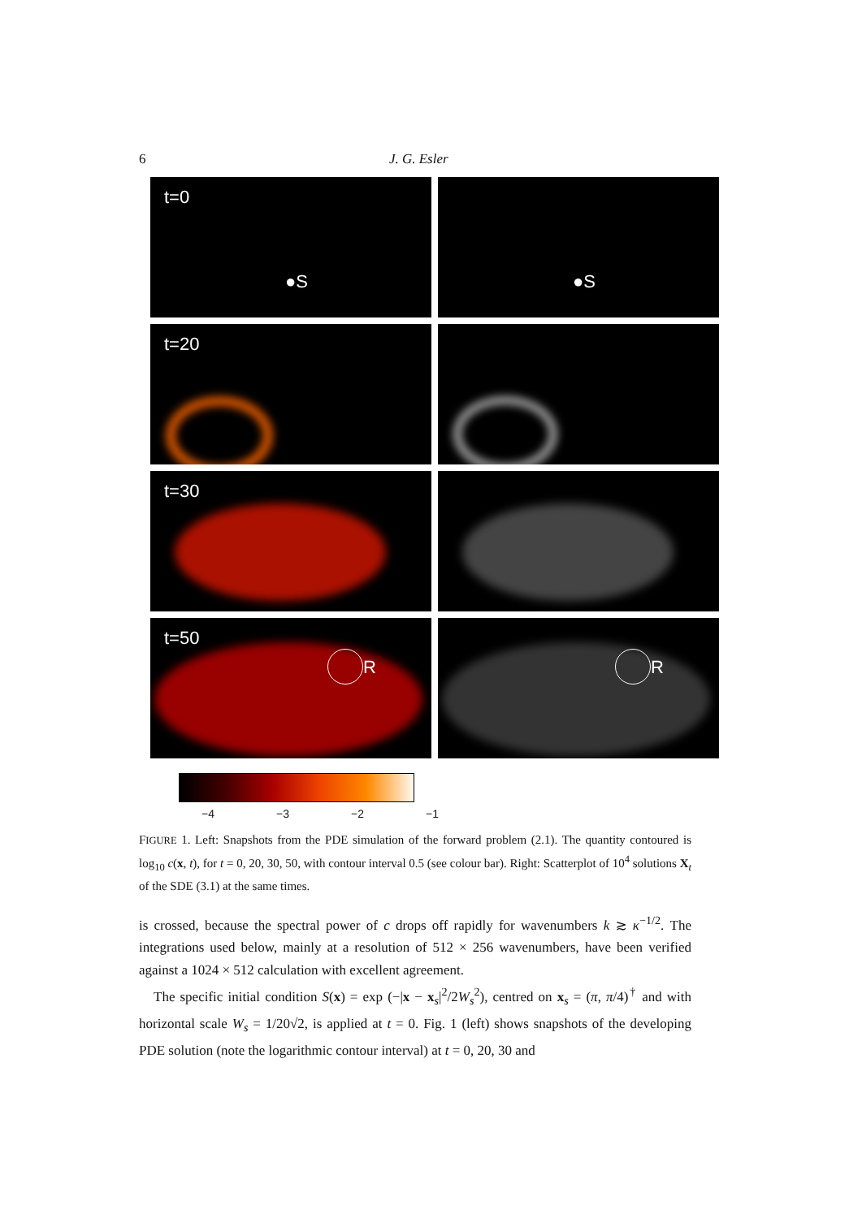6 J. G. Esler
t=0
●S
●S
t=20
t=30
t=50
R
R
−4 −3 −2 −1
FIGURE 1. Left: Snapshots from the PDE simulation of the forward problem (2.1). The quantity contoured is log<sub>10</sub> c(x, t), for t = 0, 20, 30, 50, with contour interval 0.5 (see colour bar). Right: Scatterplot of 10<sup>4</sup> solutions X<sub>t</sub> of the SDE (3.1) at the same times.
is crossed, because the spectral power of c drops off rapidly for wavenumbers k ≳ κ<sup>−1/2</sup>. The integrations used below, mainly at a resolution of 512 × 256 wavenumbers, have been verified against a 1024 × 512 calculation with excellent agreement.
The specific initial condition S(x) = exp (−|x − x<sub>s</sub>|<sup>2</sup>/2W<sub>s</sub><sup>2</sup>), centred on x<sub>s</sub> = (π, π/4)<sup>†</sup> and with horizontal scale W<sub>s</sub> = 1/20√2, is applied at t = 0. Fig. 1 (left) shows snapshots of the developing PDE solution (note the logarithmic contour interval) at t = 0, 20, 30 and